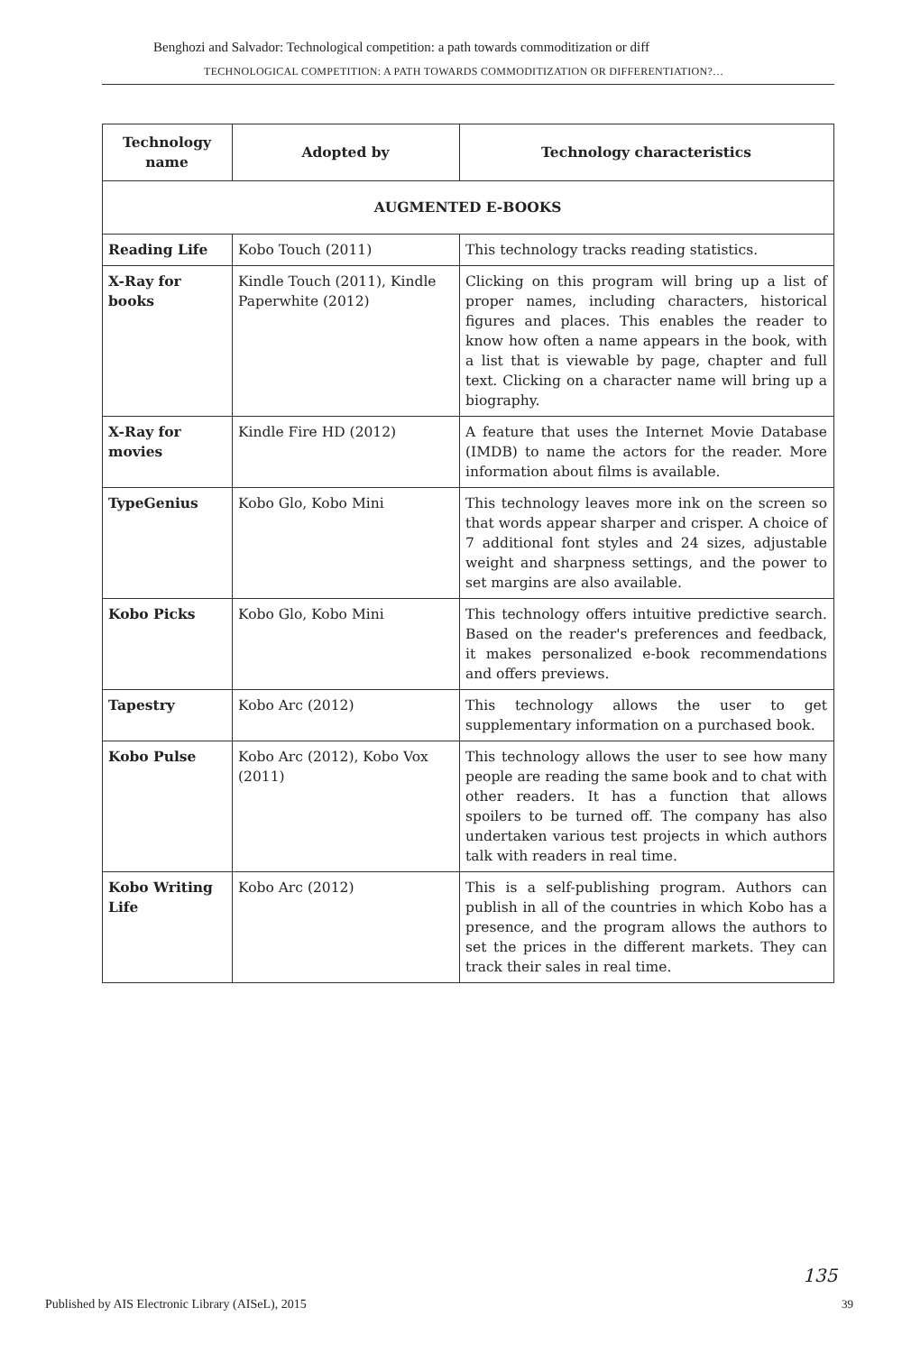Benghozi and Salvador: Technological competition: a path towards commoditization or diff
TECHNOLOGICAL COMPETITION: A PATH TOWARDS COMMODITIZATION OR DIFFERENTIATION?…
| Technology name | Adopted by | Technology characteristics |
| --- | --- | --- |
| AUGMENTED E-BOOKS | | |
| Reading Life | Kobo Touch (2011) | This technology tracks reading statistics. |
| X-Ray for books | Kindle Touch (2011), Kindle Paperwhite (2012) | Clicking on this program will bring up a list of proper names, including characters, historical figures and places. This enables the reader to know how often a name appears in the book, with a list that is viewable by page, chapter and full text. Clicking on a character name will bring up a biography. |
| X-Ray for movies | Kindle Fire HD (2012) | A feature that uses the Internet Movie Database (IMDB) to name the actors for the reader. More information about films is available. |
| TypeGenius | Kobo Glo, Kobo Mini | This technology leaves more ink on the screen so that words appear sharper and crisper. A choice of 7 additional font styles and 24 sizes, adjustable weight and sharpness settings, and the power to set margins are also available. |
| Kobo Picks | Kobo Glo, Kobo Mini | This technology offers intuitive predictive search. Based on the reader's preferences and feedback, it makes personalized e-book recommendations and offers previews. |
| Tapestry | Kobo Arc (2012) | This technology allows the user to get supplementary information on a purchased book. |
| Kobo Pulse | Kobo Arc (2012), Kobo Vox (2011) | This technology allows the user to see how many people are reading the same book and to chat with other readers. It has a function that allows spoilers to be turned off. The company has also undertaken various test projects in which authors talk with readers in real time. |
| Kobo Writing Life | Kobo Arc (2012) | This is a self-publishing program. Authors can publish in all of the countries in which Kobo has a presence, and the program allows the authors to set the prices in the different markets. They can track their sales in real time. |
135
Published by AIS Electronic Library (AISeL), 2015
39